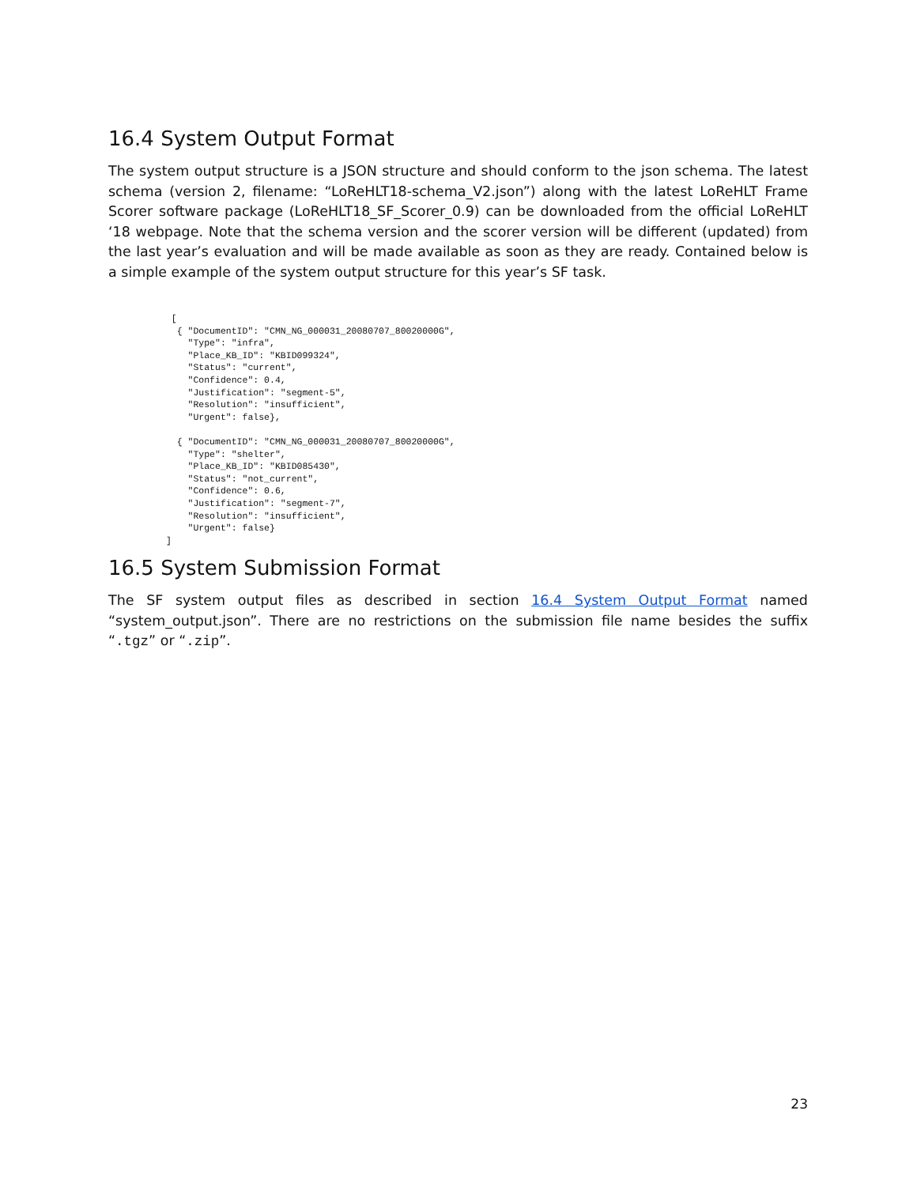16.4 System Output Format
The system output structure is a JSON structure and should conform to the json schema. The latest schema (version 2, filename: “LoReHLT18-schema_V2.json”) along with the latest LoReHLT Frame Scorer software package (LoReHLT18_SF_Scorer_0.9) can be downloaded from the official LoReHLT ‘18 webpage. Note that the schema version and the scorer version will be different (updated) from the last year’s evaluation and will be made available as soon as they are ready. Contained below is a simple example of the system output structure for this year’s SF task.
  [
   { "DocumentID": "CMN_NG_000031_20080707_80020000G",
     "Type": "infra",
     "Place_KB_ID": "KBID099324",
     "Status": "current",
     "Confidence": 0.4,
     "Justification": "segment-5",
     "Resolution": "insufficient",
     "Urgent": false},

   { "DocumentID": "CMN_NG_000031_20080707_80020000G",
     "Type": "shelter",
     "Place_KB_ID": "KBID085430",
     "Status": "not_current",
     "Confidence": 0.6,
     "Justification": "segment-7",
     "Resolution": "insufficient",
     "Urgent": false}
 ]
16.5 System Submission Format
The SF system output files as described in section 16.4 System Output Format named “system_output.json”. There are no restrictions on the submission file name besides the suffix “.tgz” or “.zip”.
23